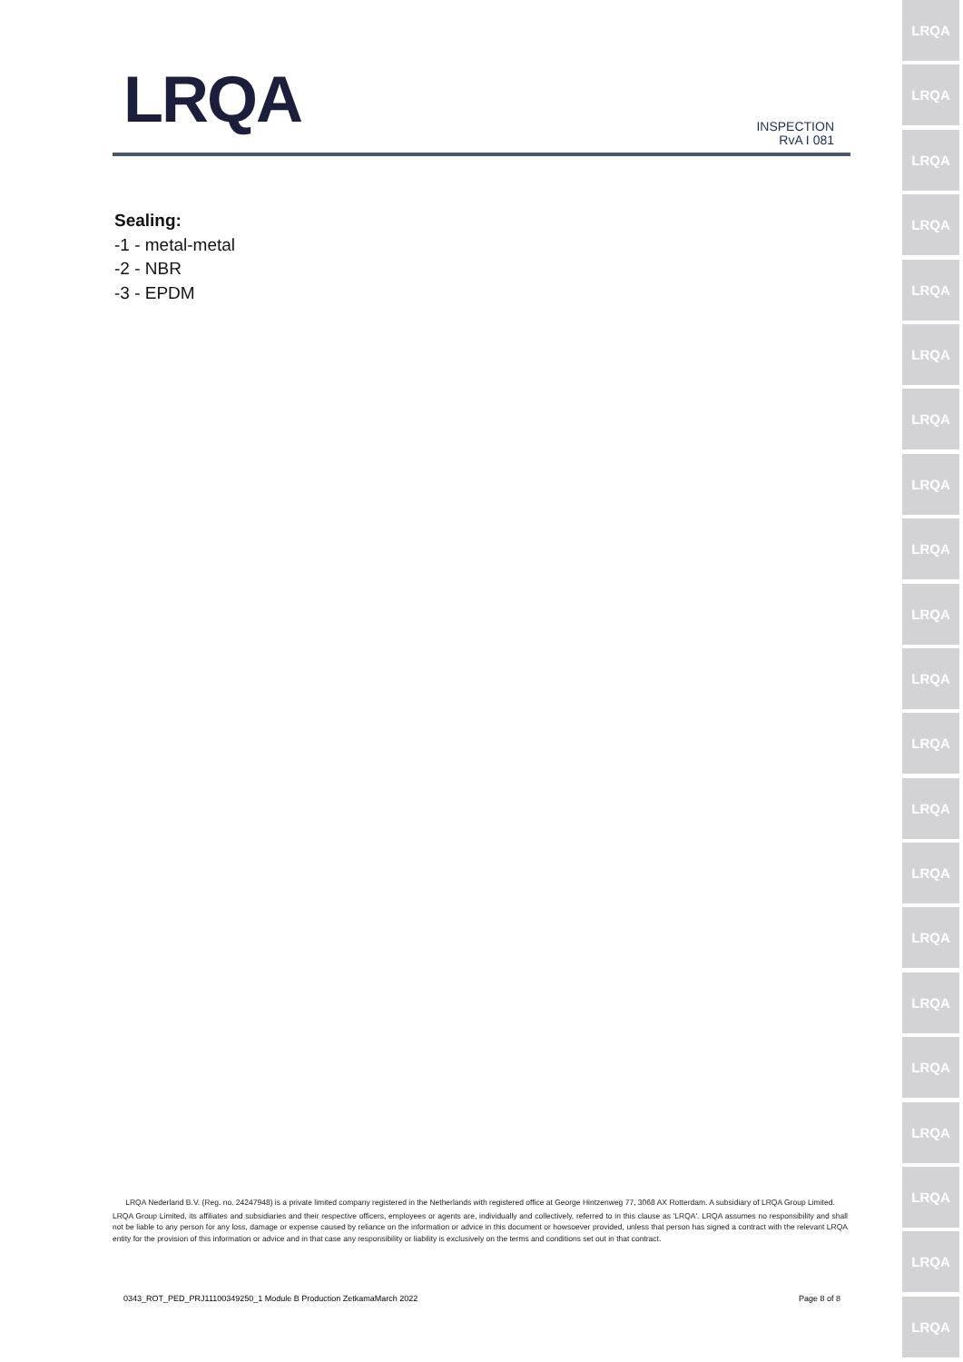LRQA
INSPECTION
RvA I 081
Sealing:
-1 - metal-metal
-2 - NBR
-3 - EPDM
LRQA
LRQA
LRQA
LRQA
LRQA
LRQA
LRQA
LRQA
LRQA
LRQA
LRQA
LRQA
LRQA
LRQA
LRQA
LRQA
LRQA
LRQA
LRQA
LRQA
LRQA
LRQA Nederland B.V. (Reg. no. 24247948) is a private limited company registered in the Netherlands with registered office at George Hintzenweg 77, 3068 AX Rotterdam. A subsidiary of LRQA Group Limited.
LRQA Group Limited, its affiliates and subsidiaries and their respective officers, employees or agents are, individually and collectively, referred to in this clause as 'LRQA'. LRQA assumes no responsibility and shall not be liable to any person for any loss, damage or expense caused by reliance on the information or advice in this document or howsoever provided, unless that person has signed a contract with the relevant LRQA entity for the provision of this information or advice and in that case any responsibility or liability is exclusively on the terms and conditions set out in that contract.
0343_ROT_PED_PRJ11100349250_1 Module B Production ZetkamaMarch 2022 Page 8 of 8